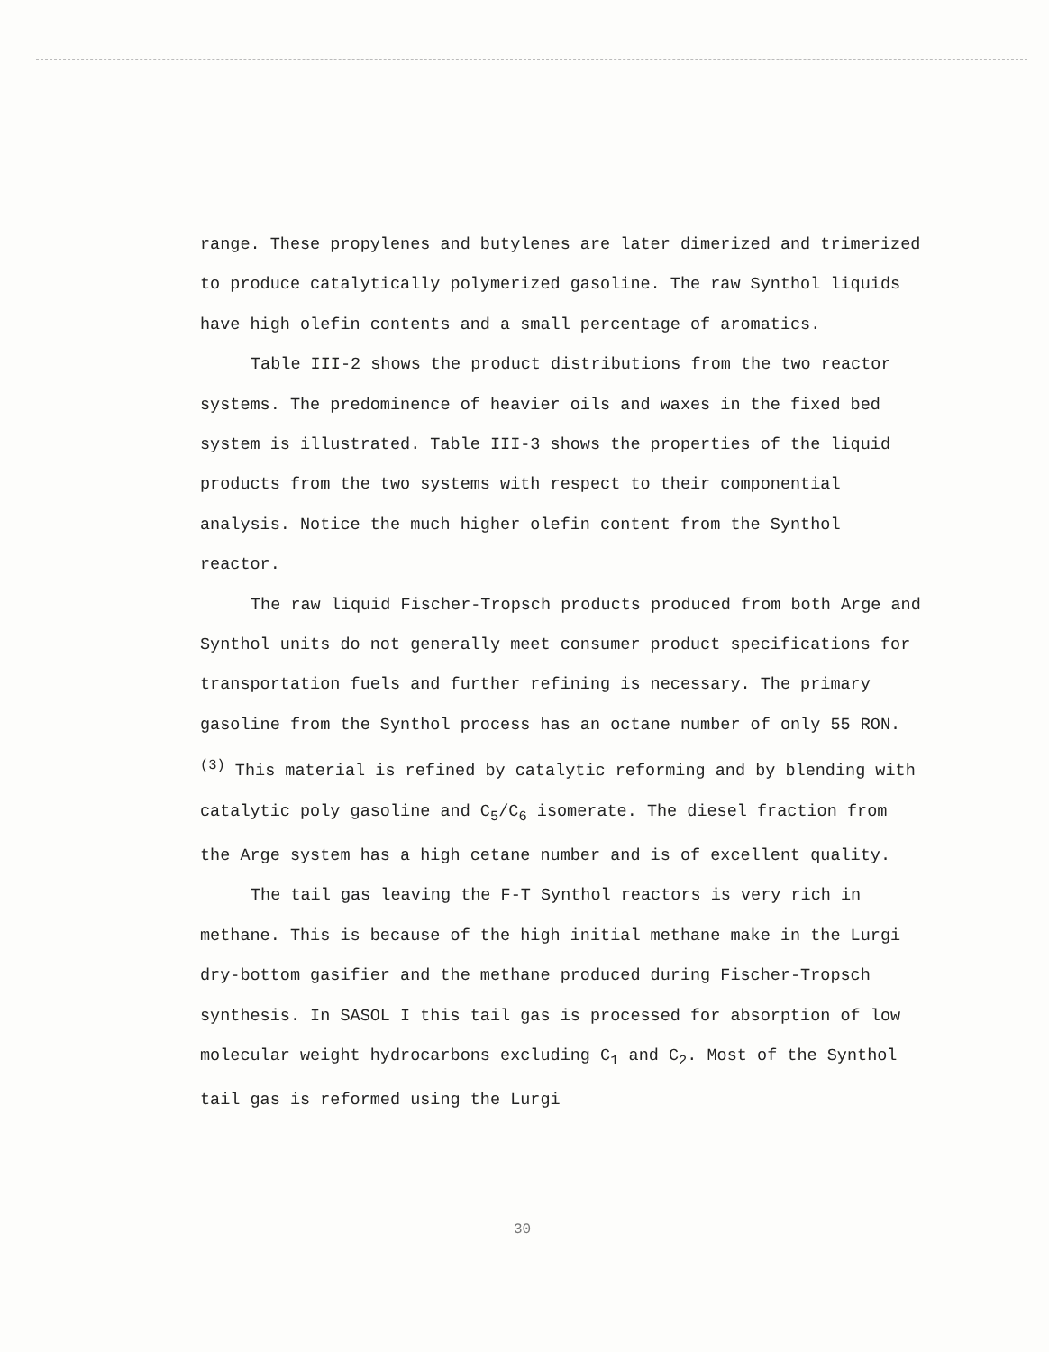range. These propylenes and butylenes are later dimerized and trimerized to produce catalytically polymerized gasoline. The raw Synthol liquids have high olefin contents and a small percentage of aromatics.
Table III-2 shows the product distributions from the two reactor systems. The predominence of heavier oils and waxes in the fixed bed system is illustrated. Table III-3 shows the properties of the liquid products from the two systems with respect to their componential analysis. Notice the much higher olefin content from the Synthol reactor.
The raw liquid Fischer-Tropsch products produced from both Arge and Synthol units do not generally meet consumer product specifications for transportation fuels and further refining is necessary. The primary gasoline from the Synthol process has an octane number of only 55 RON.<sup>(3)</sup> This material is refined by catalytic reforming and by blending with catalytic poly gasoline and C<sub>5</sub>/C<sub>6</sub> isomerate. The diesel fraction from the Arge system has a high cetane number and is of excellent quality.
The tail gas leaving the F-T Synthol reactors is very rich in methane. This is because of the high initial methane make in the Lurgi dry-bottom gasifier and the methane produced during Fischer-Tropsch synthesis. In SASOL I this tail gas is processed for absorption of low molecular weight hydrocarbons excluding C<sub>1</sub> and C<sub>2</sub>. Most of the Synthol tail gas is reformed using the Lurgi
30